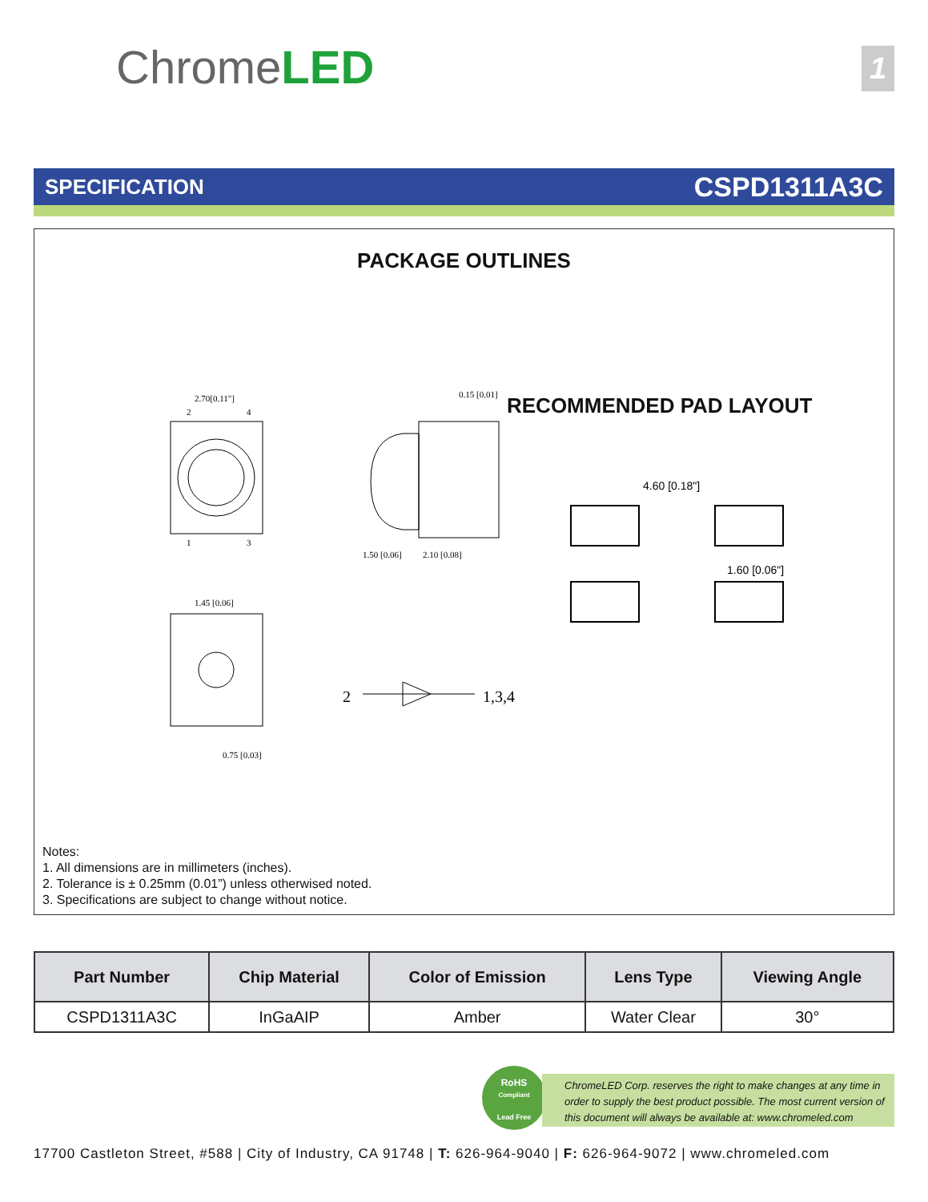ChromeLED 1
SPECIFICATION CSPD1311A3C
PACKAGE OUTLINES
2.70[0.11"]
2
4
1
3
0.15 [0.01]
1.50 [0.06]
2.10 [0.08]
1.45 [0.06]
0.75 [0.03]
2
1,3,4
4.60 [0.18"]
1.60 [0.06"]
RECOMMENDED PAD LAYOUT
Notes:
1. All dimensions are in millimeters (inches).
2. Tolerance is ± 0.25mm (0.01”) unless otherwised noted.
3. Specifications are subject to change without notice.
| Part Number | Chip Material | Color of Emission | Lens Type | Viewing Angle |
| --- | --- | --- | --- | --- |
| CSPD1311A3C | InGaAIP | Amber | Water Clear | 30° |
RoHS
Compliant
Lead Free
ChromeLED Corp. reserves the right to make changes at any time in order to supply the best product possible. The most current version of this document will always be available at: www.chromeled.com
17700 Castleton Street, #588 | City of Industry, CA 91748 | T: 626-964-9040 | F: 626-964-9072 | www.chromeled.com